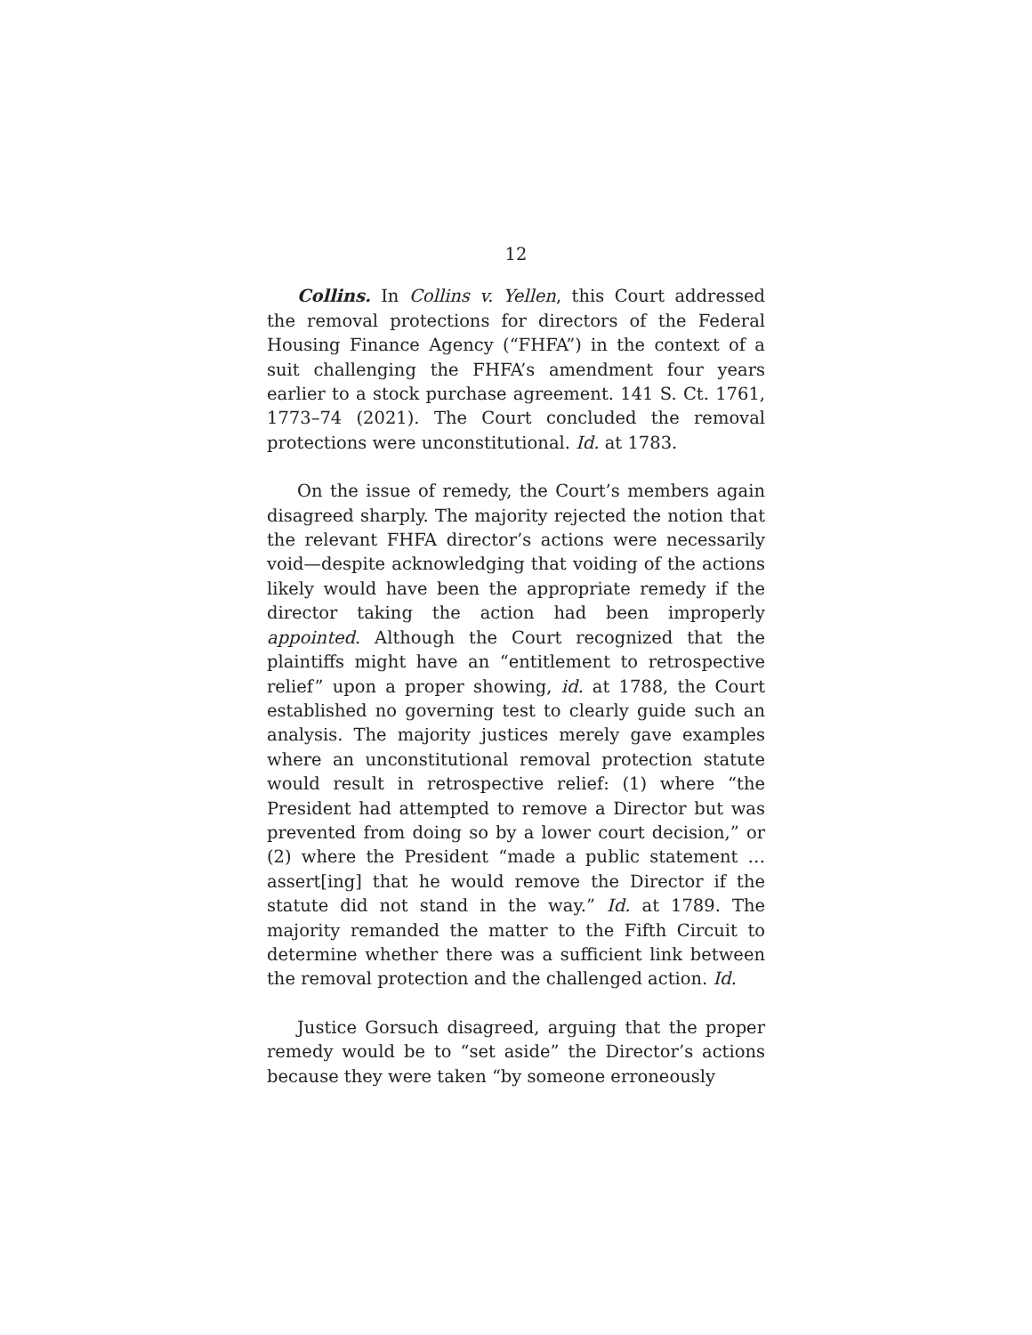12
Collins. In Collins v. Yellen, this Court addressed the removal protections for directors of the Federal Housing Finance Agency (“FHFA”) in the context of a suit challenging the FHFA’s amendment four years earlier to a stock purchase agreement. 141 S. Ct. 1761, 1773–74 (2021). The Court concluded the removal protections were unconstitutional. Id. at 1783.
On the issue of remedy, the Court’s members again disagreed sharply. The majority rejected the notion that the relevant FHFA director’s actions were necessarily void—despite acknowledging that voiding of the actions likely would have been the appropriate remedy if the director taking the action had been improperly appointed. Although the Court recognized that the plaintiffs might have an “entitlement to retrospective relief” upon a proper showing, id. at 1788, the Court established no governing test to clearly guide such an analysis. The majority justices merely gave examples where an unconstitutional removal protection statute would result in retrospective relief: (1) where “the President had attempted to remove a Director but was prevented from doing so by a lower court decision,” or (2) where the President “made a public statement … assert[ing] that he would remove the Director if the statute did not stand in the way.” Id. at 1789. The majority remanded the matter to the Fifth Circuit to determine whether there was a sufficient link between the removal protection and the challenged action. Id.
Justice Gorsuch disagreed, arguing that the proper remedy would be to “set aside” the Director’s actions because they were taken “by someone erroneously